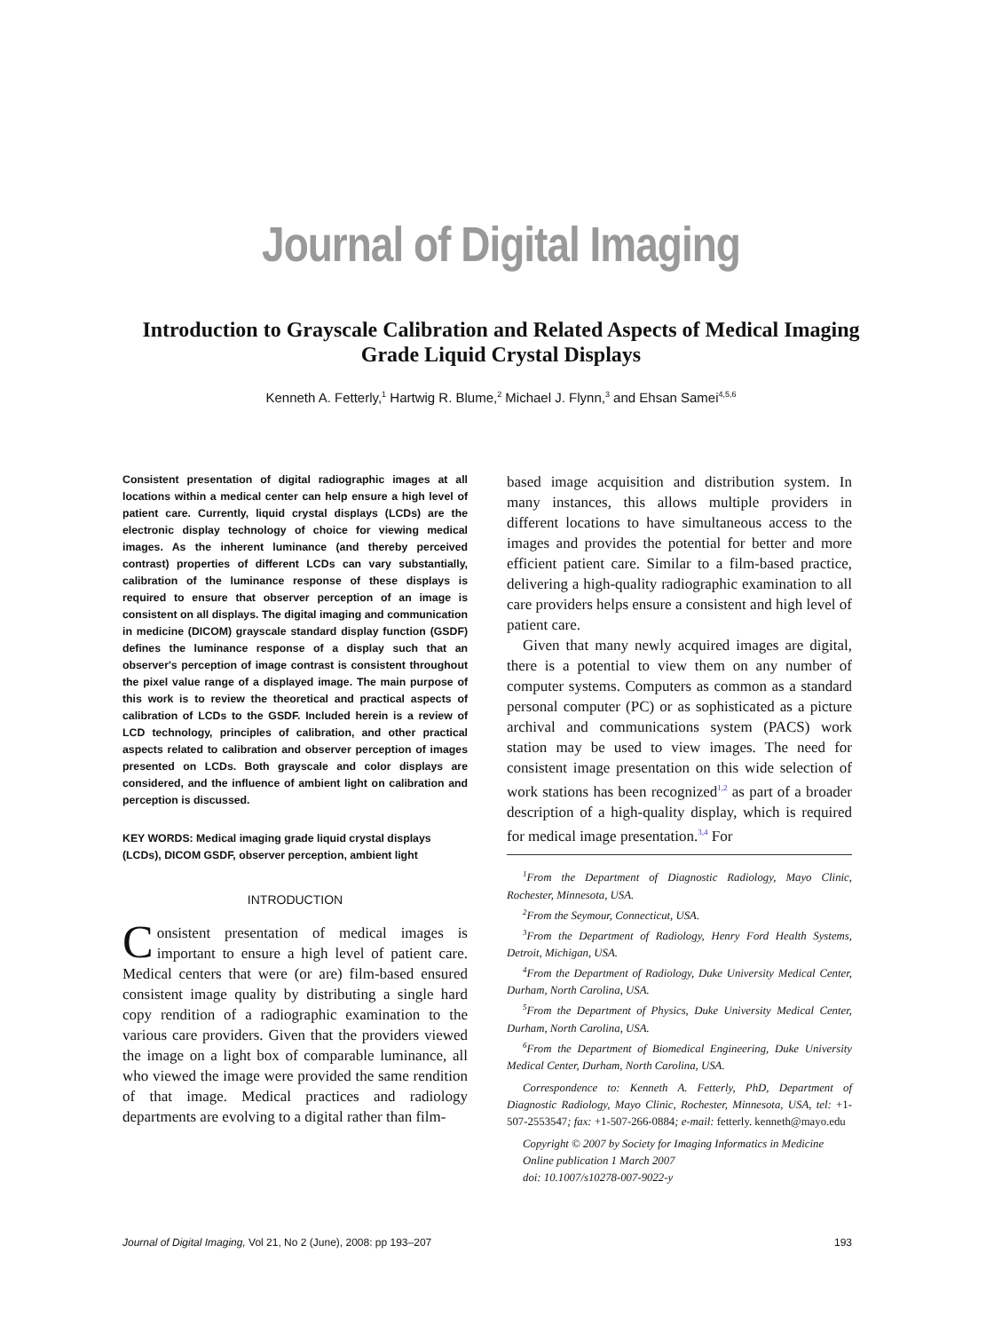Journal of Digital Imaging
Introduction to Grayscale Calibration and Related Aspects of Medical Imaging Grade Liquid Crystal Displays
Kenneth A. Fetterly,<sup>1</sup> Hartwig R. Blume,<sup>2</sup> Michael J. Flynn,<sup>3</sup> and Ehsan Samei<sup>4,5,6</sup>
Consistent presentation of digital radiographic images at all locations within a medical center can help ensure a high level of patient care. Currently, liquid crystal displays (LCDs) are the electronic display technology of choice for viewing medical images. As the inherent luminance (and thereby perceived contrast) properties of different LCDs can vary substantially, calibration of the luminance response of these displays is required to ensure that observer perception of an image is consistent on all displays. The digital imaging and communication in medicine (DICOM) grayscale standard display function (GSDF) defines the luminance response of a display such that an observer's perception of image contrast is consistent throughout the pixel value range of a displayed image. The main purpose of this work is to review the theoretical and practical aspects of calibration of LCDs to the GSDF. Included herein is a review of LCD technology, principles of calibration, and other practical aspects related to calibration and observer perception of images presented on LCDs. Both grayscale and color displays are considered, and the influence of ambient light on calibration and perception is discussed.
KEY WORDS: Medical imaging grade liquid crystal displays (LCDs), DICOM GSDF, observer perception, ambient light
INTRODUCTION
Consistent presentation of medical images is important to ensure a high level of patient care. Medical centers that were (or are) film-based ensured consistent image quality by distributing a single hard copy rendition of a radiographic examination to the various care providers. Given that the providers viewed the image on a light box of comparable luminance, all who viewed the image were provided the same rendition of that image. Medical practices and radiology departments are evolving to a digital rather than film-
based image acquisition and distribution system. In many instances, this allows multiple providers in different locations to have simultaneous access to the images and provides the potential for better and more efficient patient care. Similar to a film-based practice, delivering a high-quality radiographic examination to all care providers helps ensure a consistent and high level of patient care.
Given that many newly acquired images are digital, there is a potential to view them on any number of computer systems. Computers as common as a standard personal computer (PC) or as sophisticated as a picture archival and communications system (PACS) work station may be used to view images. The need for consistent image presentation on this wide selection of work stations has been recognized<sup>1,2</sup> as part of a broader description of a high-quality display, which is required for medical image presentation.<sup>3,4</sup> For
<sup>1</sup> From the Department of Diagnostic Radiology, Mayo Clinic, Rochester, Minnesota, USA.
<sup>2</sup> From the Seymour, Connecticut, USA.
<sup>3</sup> From the Department of Radiology, Henry Ford Health Systems, Detroit, Michigan, USA.
<sup>4</sup> From the Department of Radiology, Duke University Medical Center, Durham, North Carolina, USA.
<sup>5</sup> From the Department of Physics, Duke University Medical Center, Durham, North Carolina, USA.
<sup>6</sup> From the Department of Biomedical Engineering, Duke University Medical Center, Durham, North Carolina, USA.
Correspondence to: Kenneth A. Fetterly, PhD, Department of Diagnostic Radiology, Mayo Clinic, Rochester, Minnesota, USA, tel: +1-507-2553547; fax: +1-507-266-0884; e-mail: fetterly. kenneth@mayo.edu
Copyright © 2007 by Society for Imaging Informatics in Medicine
Online publication 1 March 2007
doi: 10.1007/s10278-007-9022-y
Journal of Digital Imaging, Vol 21, No 2 (June), 2008: pp 193–207 193